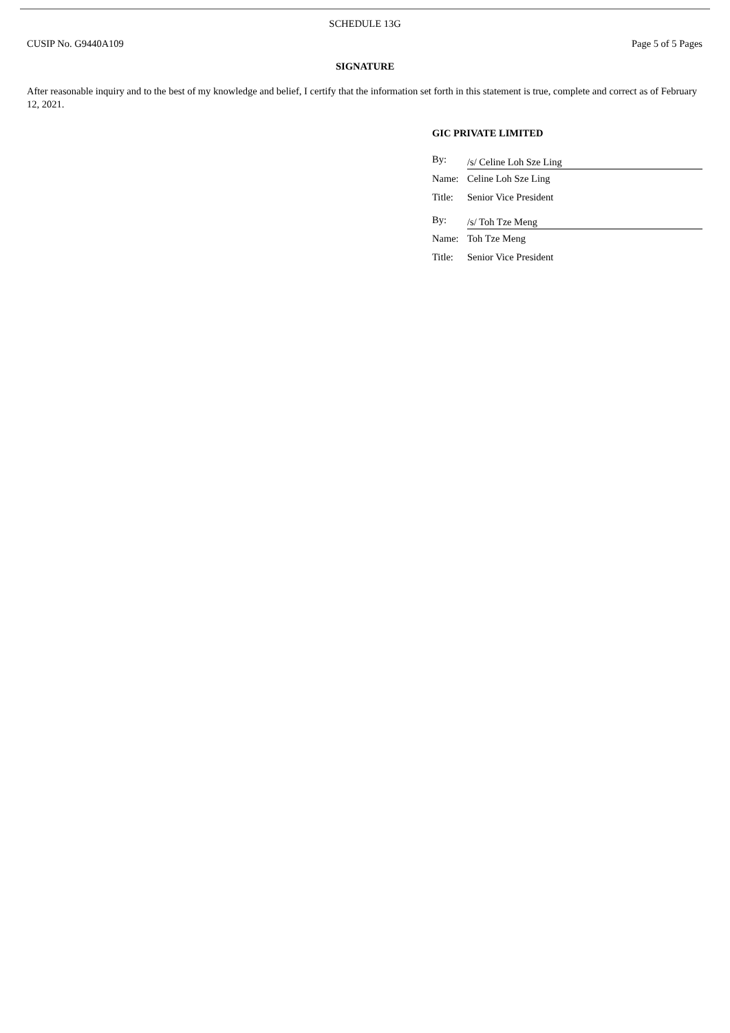SCHEDULE 13G
CUSIP No. G9440A109 Page 5 of 5 Pages
SIGNATURE
After reasonable inquiry and to the best of my knowledge and belief, I certify that the information set forth in this statement is true, complete and correct as of February 12, 2021.
GIC PRIVATE LIMITED
| By: | /s/ Celine Loh Sze Ling |
| Name: | Celine Loh Sze Ling |
| Title: | Senior Vice President |
| By: | /s/ Toh Tze Meng |
| Name: | Toh Tze Meng |
| Title: | Senior Vice President |